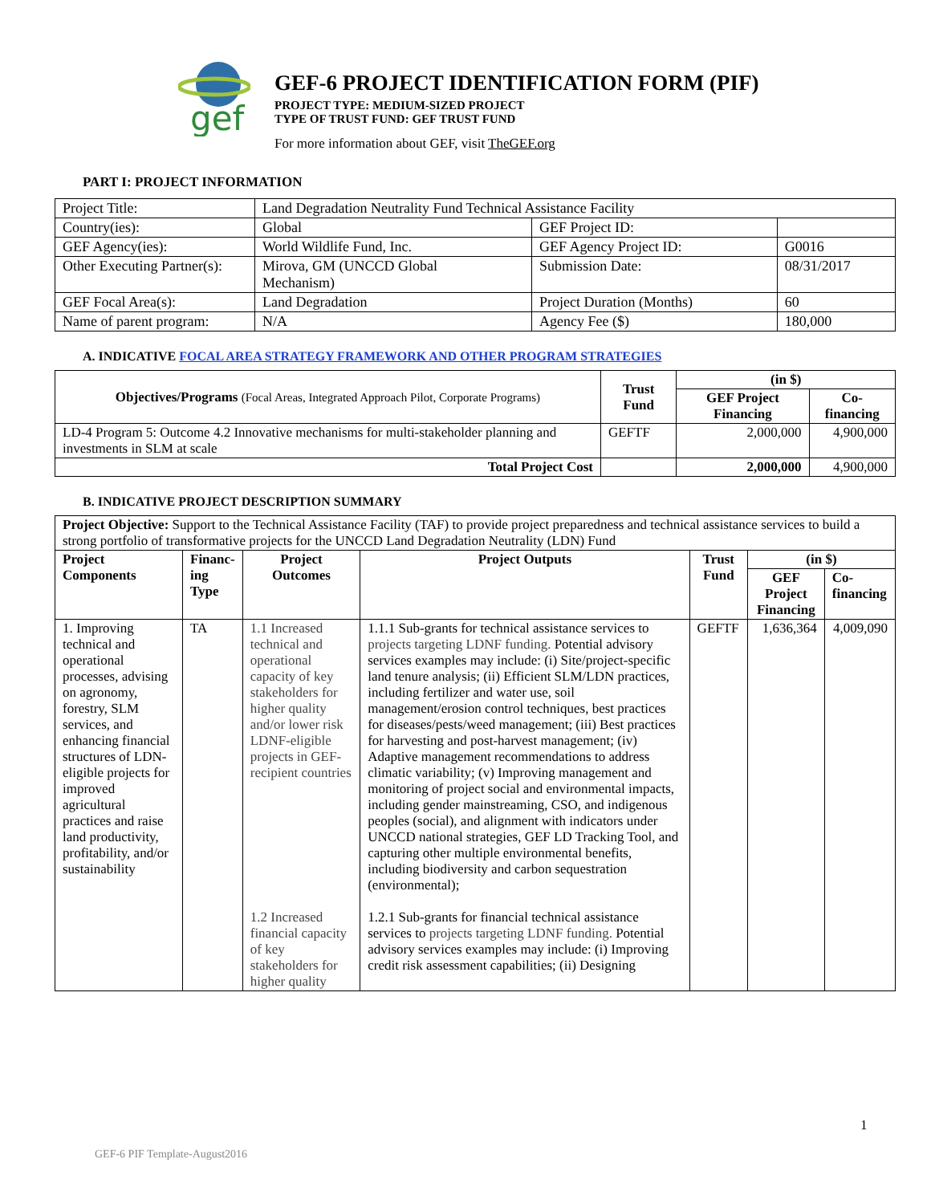gef
GEF-6 PROJECT IDENTIFICATION FORM (PIF)
PROJECT TYPE: MEDIUM-SIZED PROJECT
TYPE OF TRUST FUND: GEF TRUST FUND
For more information about GEF, visit TheGEF.org
PART I: PROJECT INFORMATION
| Project Title: | Land Degradation Neutrality Fund Technical Assistance Facility | | |
| Country(ies): | Global | GEF Project ID: | |
| GEF Agency(ies): | World Wildlife Fund, Inc. | GEF Agency Project ID: | G0016 |
| Other Executing Partner(s): | Mirova, GM (UNCCD Global Mechanism) | Submission Date: | 08/31/2017 |
| GEF Focal Area(s): | Land Degradation | Project Duration (Months) | 60 |
| Name of parent program: | N/A | Agency Fee ($) | 180,000 |
A. INDICATIVE FOCAL AREA STRATEGY FRAMEWORK AND OTHER PROGRAM STRATEGIES
| Objectives/Programs (Focal Areas, Integrated Approach Pilot, Corporate Programs) | Trust Fund | (in $) | |
| --- | --- | --- | --- |
| | | GEF Project Financing | Co-financing |
| LD-4 Program 5: Outcome 4.2 Innovative mechanisms for multi-stakeholder planning and investments in SLM at scale | GEFTF | 2,000,000 | 4,900,000 |
| Total Project Cost | | 2,000,000 | 4,900,000 |
B. INDICATIVE PROJECT DESCRIPTION SUMMARY
| Project Objective: Support to the Technical Assistance Facility (TAF) to provide project preparedness and technical assistance services to build a strong portfolio of transformative projects for the UNCCD Land Degradation Neutrality (LDN) Fund | | | | | | |
| Project Components | Financ-ing Type | Project Outcomes | Project Outputs | Trust Fund | (in $) | |
| | | | | | GEF Project Financing | Co-financing |
| 1. Improving technical and operational processes, advising on agronomy, forestry, SLM services, and enhancing financial structures of LDN-eligible projects for improved agricultural practices and raise land productivity, profitability, and/or sustainability | TA | 1.1 Increased technical and operational capacity of key stakeholders for higher quality and/or lower risk LDNF-eligible projects in GEF-recipient countries 1.2 Increased financial capacity of key stakeholders for higher quality | 1.1.1 Sub-grants for technical assistance services to projects targeting LDNF funding. Potential advisory services examples may include: (i) Site/project-specific land tenure analysis; (ii) Efficient SLM/LDN practices, including fertilizer and water use, soil management/erosion control techniques, best practices for diseases/pests/weed management; (iii) Best practices for harvesting and post-harvest management; (iv) Adaptive management recommendations to address climatic variability; (v) Improving management and monitoring of project social and environmental impacts, including gender mainstreaming, CSO, and indigenous peoples (social), and alignment with indicators under UNCCD national strategies, GEF LD Tracking Tool, and capturing other multiple environmental benefits, including biodiversity and carbon sequestration (environmental); 1.2.1 Sub-grants for financial technical assistance services to projects targeting LDNF funding. Potential advisory services examples may include: (i) Improving credit risk assessment capabilities; (ii) Designing | GEFTF | 1,636,364 | 4,009,090 |
1
GEF-6 PIF Template-August2016